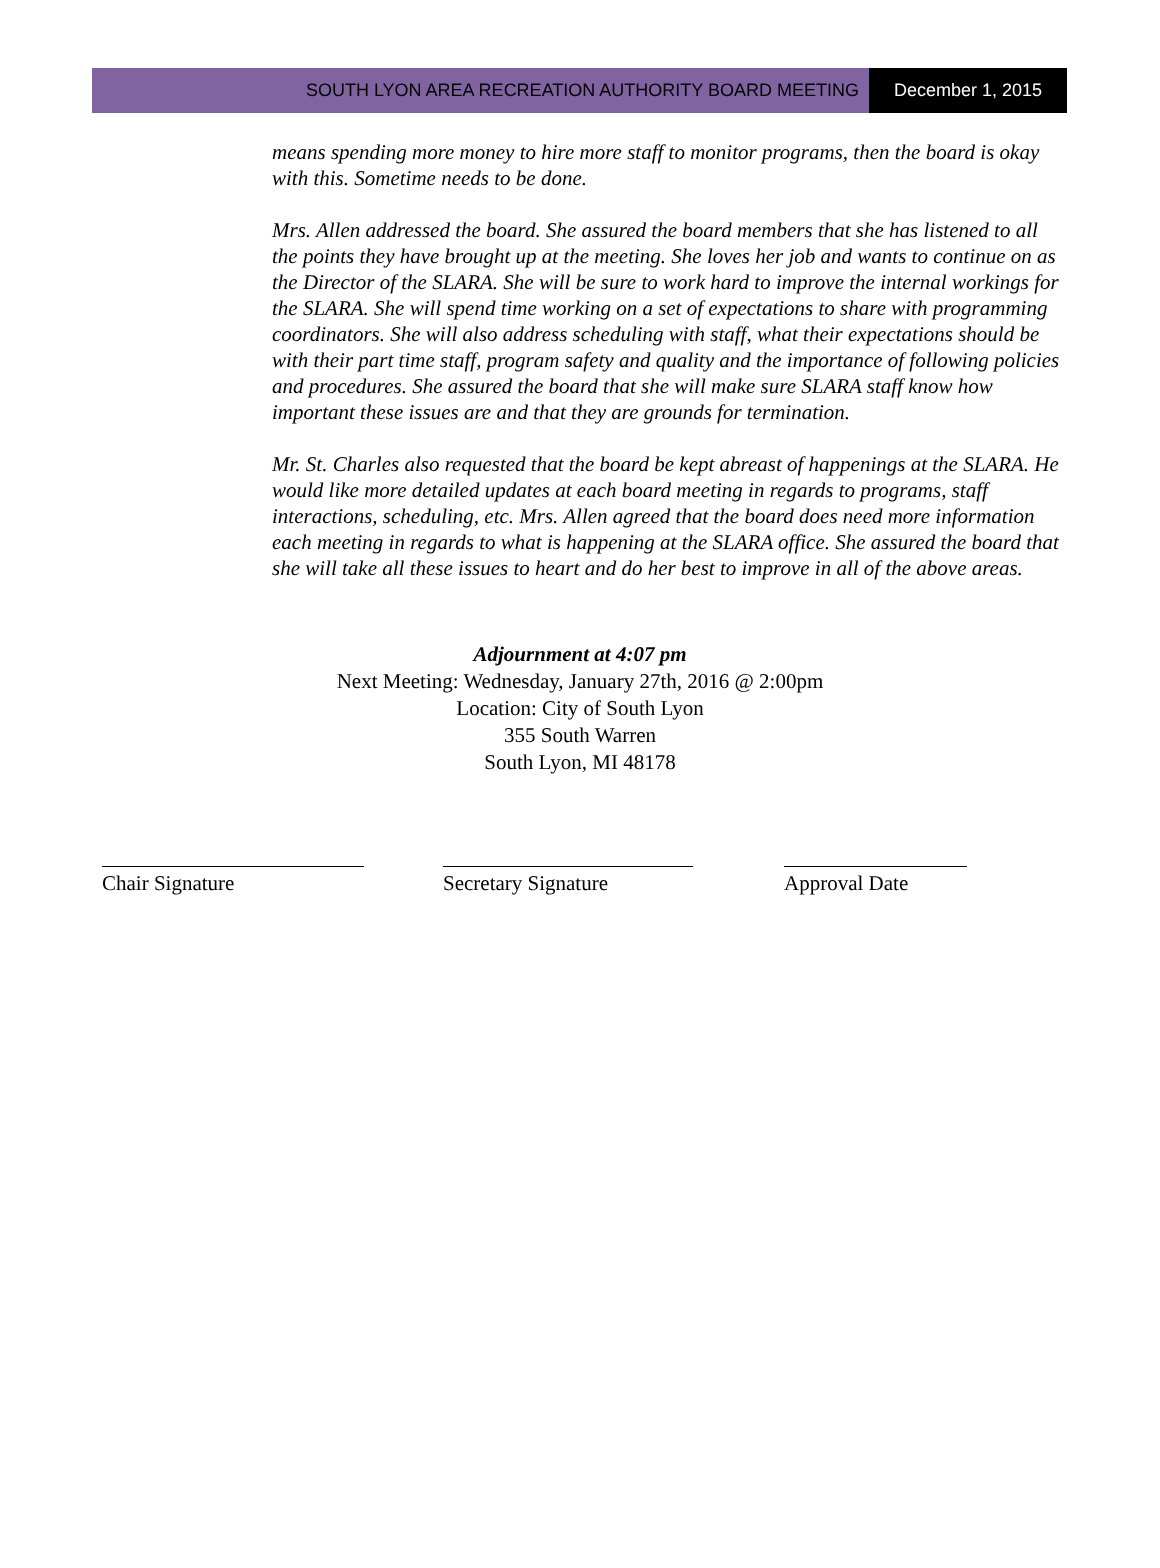SOUTH LYON AREA RECREATION AUTHORITY BOARD MEETING
December 1, 2015
means spending more money to hire more staff to monitor programs, then the board is okay with this. Sometime needs to be done.
Mrs. Allen addressed the board. She assured the board members that she has listened to all the points they have brought up at the meeting. She loves her job and wants to continue on as the Director of the SLARA. She will be sure to work hard to improve the internal workings for the SLARA. She will spend time working on a set of expectations to share with programming coordinators. She will also address scheduling with staff, what their expectations should be with their part time staff, program safety and quality and the importance of following policies and procedures. She assured the board that she will make sure SLARA staff know how important these issues are and that they are grounds for termination.
Mr. St. Charles also requested that the board be kept abreast of happenings at the SLARA. He would like more detailed updates at each board meeting in regards to programs, staff interactions, scheduling, etc. Mrs. Allen agreed that the board does need more information each meeting in regards to what is happening at the SLARA office. She assured the board that she will take all these issues to heart and do her best to improve in all of the above areas.
Adjournment at 4:07 pm
Next Meeting: Wednesday, January 27th, 2016 @ 2:00pm
Location: City of South Lyon
355 South Warren
South Lyon, MI 48178
Chair Signature Secretary Signature Approval Date